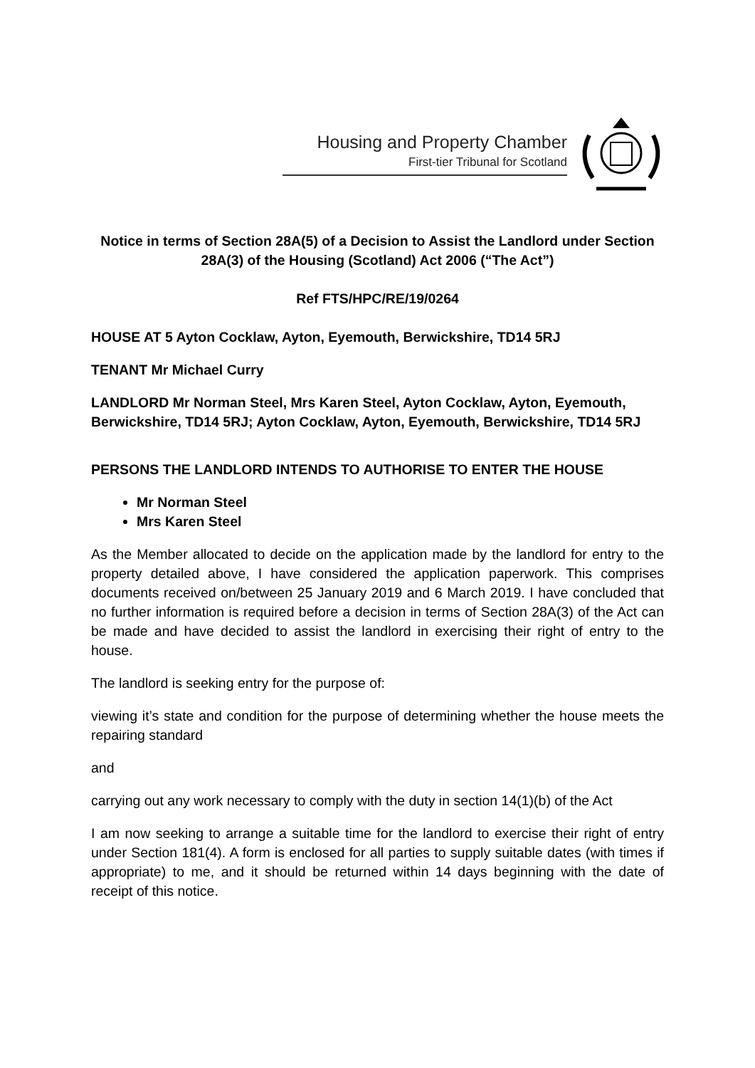Housing and Property Chamber
First-tier Tribunal for Scotland
Notice in terms of Section 28A(5) of a Decision to Assist the Landlord under Section 28A(3) of the Housing (Scotland) Act 2006 (“The Act”)
Ref FTS/HPC/RE/19/0264
HOUSE AT 5 Ayton Cocklaw, Ayton, Eyemouth, Berwickshire, TD14 5RJ
TENANT Mr Michael Curry
LANDLORD Mr Norman Steel, Mrs Karen Steel, Ayton Cocklaw, Ayton, Eyemouth, Berwickshire, TD14 5RJ; Ayton Cocklaw, Ayton, Eyemouth, Berwickshire, TD14 5RJ
PERSONS THE LANDLORD INTENDS TO AUTHORISE TO ENTER THE HOUSE
Mr Norman Steel
Mrs Karen Steel
As the Member allocated to decide on the application made by the landlord for entry to the property detailed above, I have considered the application paperwork. This comprises documents received on/between 25 January 2019 and 6 March 2019. I have concluded that no further information is required before a decision in terms of Section 28A(3) of the Act can be made and have decided to assist the landlord in exercising their right of entry to the house.
The landlord is seeking entry for the purpose of:
viewing it’s state and condition for the purpose of determining whether the house meets the repairing standard
and
carrying out any work necessary to comply with the duty in section 14(1)(b) of the Act
I am now seeking to arrange a suitable time for the landlord to exercise their right of entry under Section 181(4). A form is enclosed for all parties to supply suitable dates (with times if appropriate) to me, and it should be returned within 14 days beginning with the date of receipt of this notice.